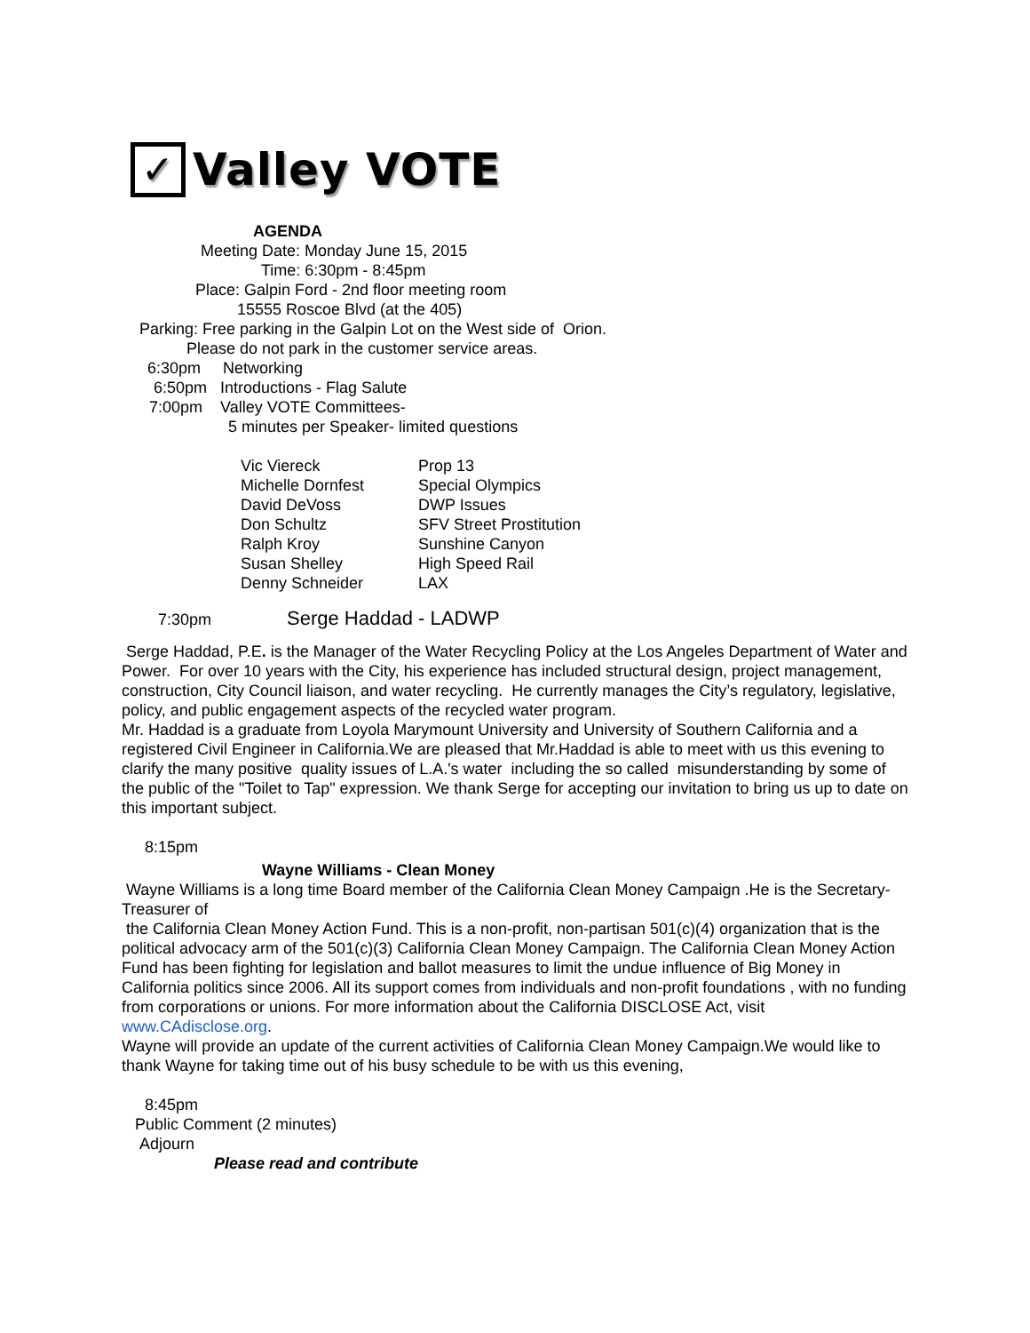✓ Valley VOTE
AGENDA
Meeting Date: Monday June 15, 2015
Time: 6:30pm - 8:45pm
Place: Galpin Ford - 2nd floor meeting room
15555 Roscoe Blvd (at the 405)
Parking: Free parking in the Galpin Lot on the West side of Orion.
Please do not park in the customer service areas.
6:30pm Networking
6:50pm Introductions - Flag Salute
7:00pm Valley VOTE Committees-
5 minutes per Speaker- limited questions
| Vic Viereck | Prop 13 |
| Michelle Dornfest | Special Olympics |
| David DeVoss | DWP Issues |
| Don Schultz | SFV Street Prostitution |
| Ralph Kroy | Sunshine Canyon |
| Susan Shelley | High Speed Rail |
| Denny Schneider | LAX |
7:30pm Serge Haddad - LADWP
Serge Haddad, P.E. is the Manager of the Water Recycling Policy at the Los Angeles Department of Water and Power. For over 10 years with the City, his experience has included structural design, project management, construction, City Council liaison, and water recycling. He currently manages the City’s regulatory, legislative, policy, and public engagement aspects of the recycled water program.
Mr. Haddad is a graduate from Loyola Marymount University and University of Southern California and a registered Civil Engineer in California.We are pleased that Mr.Haddad is able to meet with us this evening to clarify the many positive quality issues of L.A.'s water including the so called misunderstanding by some of the public of the "Toilet to Tap" expression. We thank Serge for accepting our invitation to bring us up to date on this important subject.
8:15pm
Wayne Williams - Clean Money
Wayne Williams is a long time Board member of the California Clean Money Campaign .He is the Secretary- Treasurer of
the California Clean Money Action Fund. This is a non-profit, non-partisan 501(c)(4) organization that is the political advocacy arm of the 501(c)(3) California Clean Money Campaign. The California Clean Money Action Fund has been fighting for legislation and ballot measures to limit the undue influence of Big Money in California politics since 2006. All its support comes from individuals and non-profit foundations , with no funding from corporations or unions. For more information about the California DISCLOSE Act, visit www.CAdisclose.org.
Wayne will provide an update of the current activities of California Clean Money Campaign.We would like to thank Wayne for taking time out of his busy schedule to be with us this evening,
8:45pm
Public Comment (2 minutes)
Adjourn
Please read and contribute